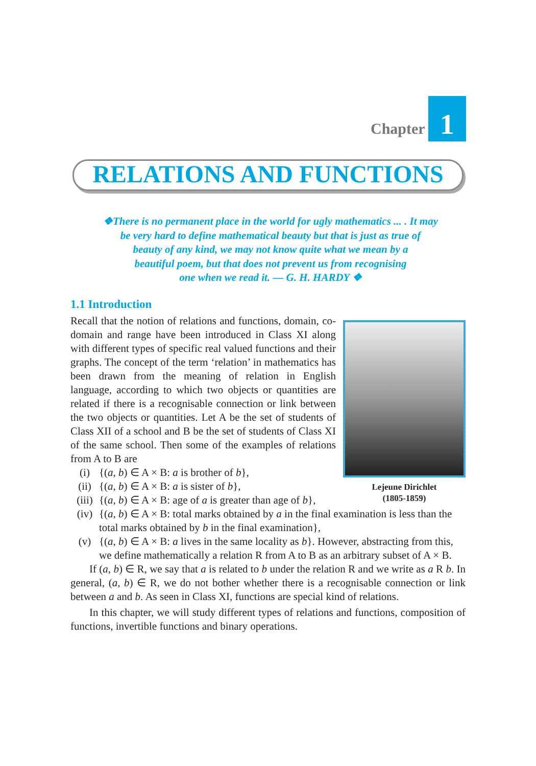Chapter 1
RELATIONS AND FUNCTIONS
❖There is no permanent place in the world for ugly mathematics ... . It may
be very hard to define mathematical beauty but that is just as true of
beauty of any kind, we may not know quite what we mean by a
beautiful poem, but that does not prevent us from recognising
one when we read it. — G. H. HARDY ❖
1.1 Introduction
Lejeune Dirichlet
(1805-1859)
Recall that the notion of relations and functions, domain, co-domain and range have been introduced in Class XI along with different types of specific real valued functions and their graphs. The concept of the term ‘relation’ in mathematics has been drawn from the meaning of relation in English language, according to which two objects or quantities are related if there is a recognisable connection or link between the two objects or quantities. Let A be the set of students of Class XII of a school and B be the set of students of Class XI of the same school. Then some of the examples of relations from A to B are
(i) {(a, b) ∈ A × B: a is brother of b},
(ii) {(a, b) ∈ A × B: a is sister of b},
(iii) {(a, b) ∈ A × B: age of a is greater than age of b},
(iv) {(a, b) ∈ A × B: total marks obtained by a in the final examination is less than the total marks obtained by b in the final examination},
(v) {(a, b) ∈ A × B: a lives in the same locality as b}. However, abstracting from this, we define mathematically a relation R from A to B as an arbitrary subset of A × B.
If (a, b) ∈ R, we say that a is related to b under the relation R and we write as a R b. In general, (a, b) ∈ R, we do not bother whether there is a recognisable connection or link between a and b. As seen in Class XI, functions are special kind of relations.
In this chapter, we will study different types of relations and functions, composition of functions, invertible functions and binary operations.